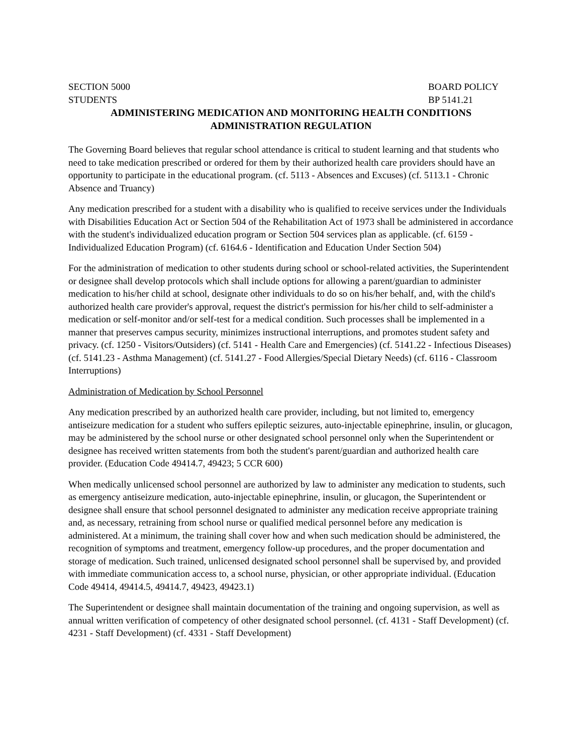SECTION 5000 BOARD POLICY
STUDENTS BP 5141.21
ADMINISTERING MEDICATION AND MONITORING HEALTH CONDITIONS
ADMINISTRATION REGULATION
The Governing Board believes that regular school attendance is critical to student learning and that students who need to take medication prescribed or ordered for them by their authorized health care providers should have an opportunity to participate in the educational program. (cf. 5113 - Absences and Excuses) (cf. 5113.1 - Chronic Absence and Truancy)
Any medication prescribed for a student with a disability who is qualified to receive services under the Individuals with Disabilities Education Act or Section 504 of the Rehabilitation Act of 1973 shall be administered in accordance with the student's individualized education program or Section 504 services plan as applicable. (cf. 6159 - Individualized Education Program) (cf. 6164.6 - Identification and Education Under Section 504)
For the administration of medication to other students during school or school-related activities, the Superintendent or designee shall develop protocols which shall include options for allowing a parent/guardian to administer medication to his/her child at school, designate other individuals to do so on his/her behalf, and, with the child's authorized health care provider's approval, request the district's permission for his/her child to self-administer a medication or self-monitor and/or self-test for a medical condition. Such processes shall be implemented in a manner that preserves campus security, minimizes instructional interruptions, and promotes student safety and privacy. (cf. 1250 - Visitors/Outsiders) (cf. 5141 - Health Care and Emergencies) (cf. 5141.22 - Infectious Diseases) (cf. 5141.23 - Asthma Management) (cf. 5141.27 - Food Allergies/Special Dietary Needs) (cf. 6116 - Classroom Interruptions)
Administration of Medication by School Personnel
Any medication prescribed by an authorized health care provider, including, but not limited to, emergency antiseizure medication for a student who suffers epileptic seizures, auto-injectable epinephrine, insulin, or glucagon, may be administered by the school nurse or other designated school personnel only when the Superintendent or designee has received written statements from both the student's parent/guardian and authorized health care provider. (Education Code 49414.7, 49423; 5 CCR 600)
When medically unlicensed school personnel are authorized by law to administer any medication to students, such as emergency antiseizure medication, auto-injectable epinephrine, insulin, or glucagon, the Superintendent or designee shall ensure that school personnel designated to administer any medication receive appropriate training and, as necessary, retraining from school nurse or qualified medical personnel before any medication is administered. At a minimum, the training shall cover how and when such medication should be administered, the recognition of symptoms and treatment, emergency follow-up procedures, and the proper documentation and storage of medication. Such trained, unlicensed designated school personnel shall be supervised by, and provided with immediate communication access to, a school nurse, physician, or other appropriate individual. (Education Code 49414, 49414.5, 49414.7, 49423, 49423.1)
The Superintendent or designee shall maintain documentation of the training and ongoing supervision, as well as annual written verification of competency of other designated school personnel. (cf. 4131 - Staff Development) (cf. 4231 - Staff Development) (cf. 4331 - Staff Development)